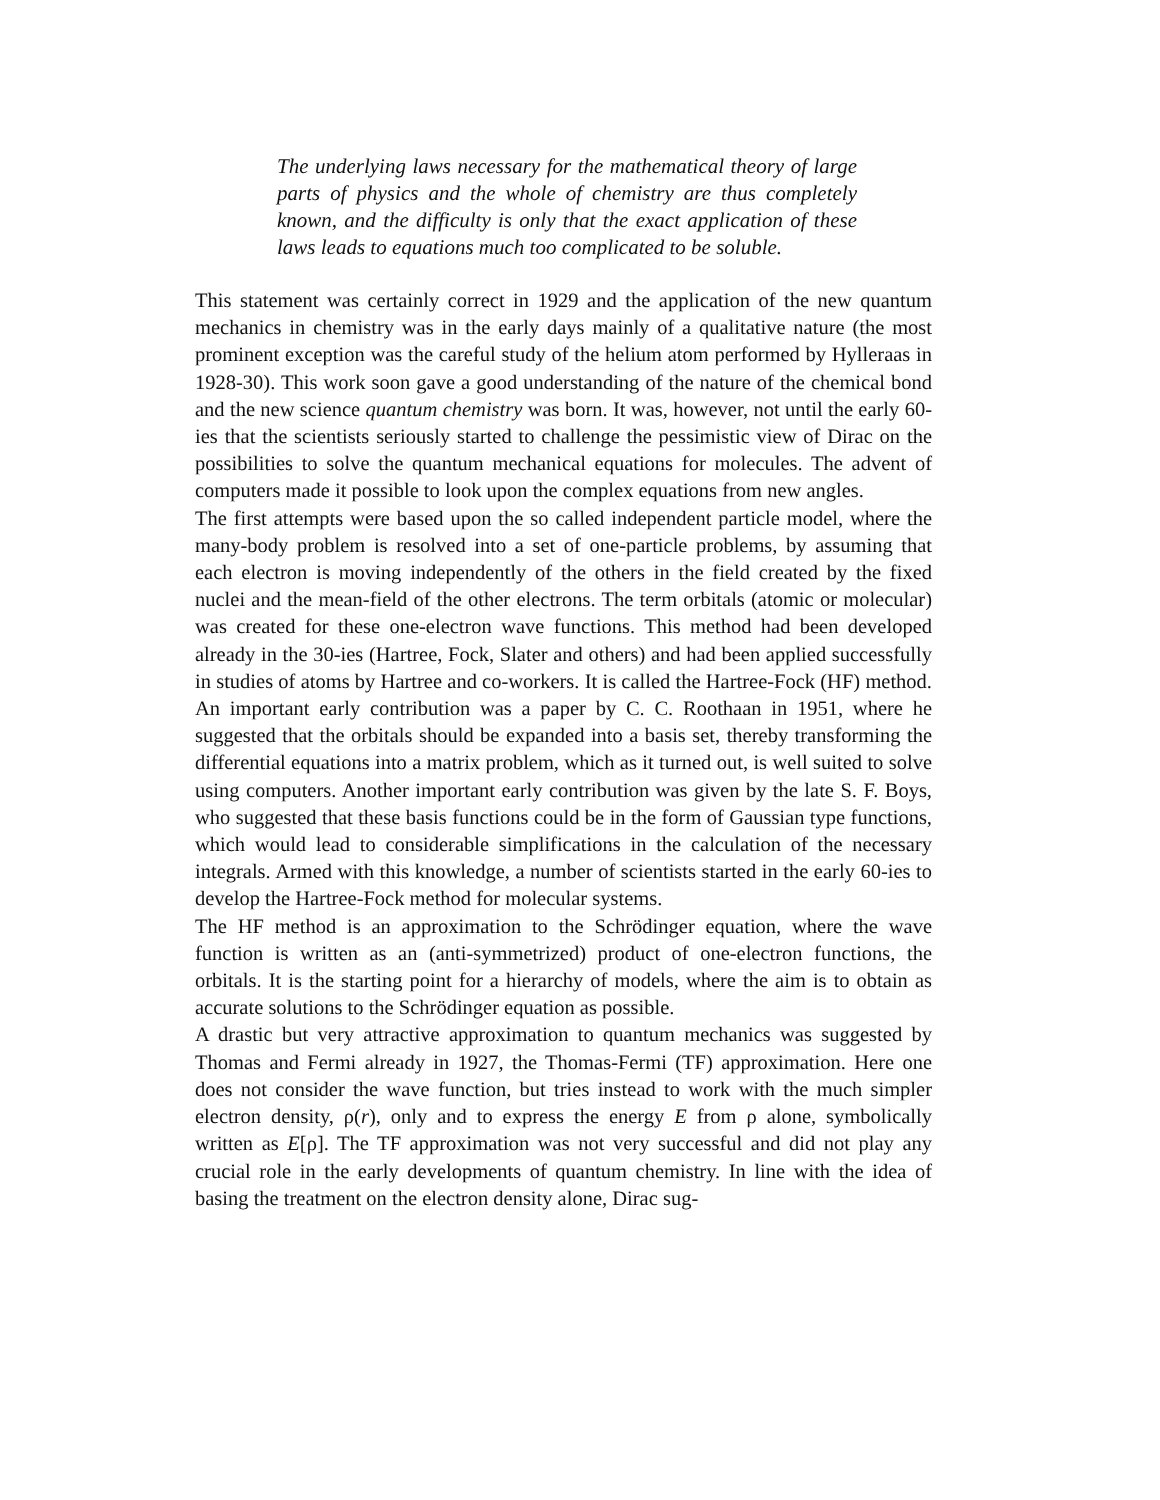The underlying laws necessary for the mathematical theory of large parts of physics and the whole of chemistry are thus completely known, and the difficulty is only that the exact application of these laws leads to equations much too complicated to be soluble.
This statement was certainly correct in 1929 and the application of the new quantum mechanics in chemistry was in the early days mainly of a qualitative nature (the most prominent exception was the careful study of the helium atom performed by Hylleraas in 1928-30). This work soon gave a good understanding of the nature of the chemical bond and the new science quantum chemistry was born. It was, however, not until the early 60-ies that the scientists seriously started to challenge the pessimistic view of Dirac on the possibilities to solve the quantum mechanical equations for molecules. The advent of computers made it possible to look upon the complex equations from new angles.
The first attempts were based upon the so called independent particle model, where the many-body problem is resolved into a set of one-particle problems, by assuming that each electron is moving independently of the others in the field created by the fixed nuclei and the mean-field of the other electrons. The term orbitals (atomic or molecular) was created for these one-electron wave functions. This method had been developed already in the 30-ies (Hartree, Fock, Slater and others) and had been applied successfully in studies of atoms by Hartree and co-workers. It is called the Hartree-Fock (HF) method. An important early contribution was a paper by C. C. Roothaan in 1951, where he suggested that the orbitals should be expanded into a basis set, thereby transforming the differential equations into a matrix problem, which as it turned out, is well suited to solve using computers. Another important early contribution was given by the late S. F. Boys, who suggested that these basis functions could be in the form of Gaussian type functions, which would lead to considerable simplifications in the calculation of the necessary integrals. Armed with this knowledge, a number of scientists started in the early 60-ies to develop the Hartree-Fock method for molecular systems.
The HF method is an approximation to the Schrödinger equation, where the wave function is written as an (anti-symmetrized) product of one-electron functions, the orbitals. It is the starting point for a hierarchy of models, where the aim is to obtain as accurate solutions to the Schrödinger equation as possible.
A drastic but very attractive approximation to quantum mechanics was suggested by Thomas and Fermi already in 1927, the Thomas-Fermi (TF) approximation. Here one does not consider the wave function, but tries instead to work with the much simpler electron density, ρ(r), only and to express the energy E from ρ alone, symbolically written as E[ρ]. The TF approximation was not very successful and did not play any crucial role in the early developments of quantum chemistry. In line with the idea of basing the treatment on the electron density alone, Dirac sug-